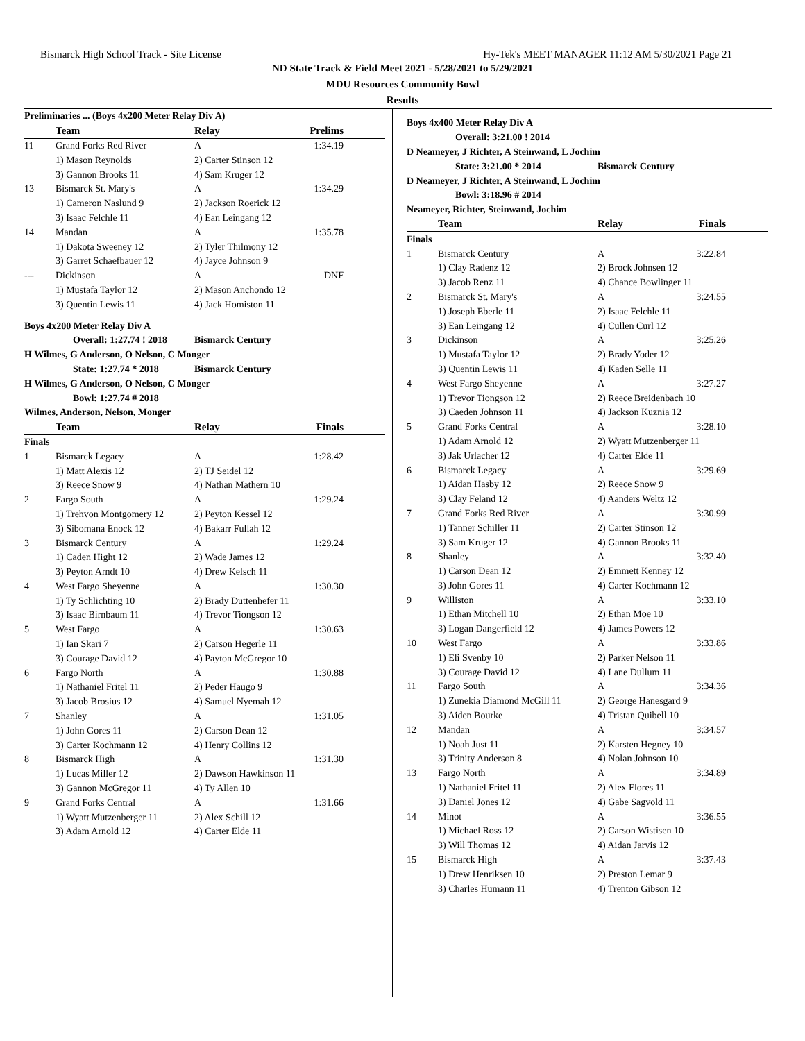Bismarck High School Track - Site License Hy-Tek's MEET MANAGER 11:12 AM 5/30/2021 Page 21
ND State Track & Field Meet 2021 - 5/28/2021 to 5/29/2021
MDU Resources Community Bowl
Results
| Preliminaries ... (Boys 4x200 Meter Relay Div A) | | | |
| | Team | Relay | Prelims |
| 11 | Grand Forks Red River | A | 1:34.19 |
| | 1) Mason Reynolds | 2) Carter Stinson 12 | |
| | 3) Gannon Brooks 11 | 4) Sam Kruger 12 | |
| 13 | Bismarck St. Mary's | A | 1:34.29 |
| | 1) Cameron Naslund 9 | 2) Jackson Roerick 12 | |
| | 3) Isaac Felchle 11 | 4) Ean Leingang 12 | |
| 14 | Mandan | A | 1:35.78 |
| | 1) Dakota Sweeney 12 | 2) Tyler Thilmony 12 | |
| | 3) Garret Schaefbauer 12 | 4) Jayce Johnson 9 | |
| --- | Dickinson | A | DNF |
| | 1) Mustafa Taylor 12 | 2) Mason Anchondo 12 | |
| | 3) Quentin Lewis 11 | 4) Jack Homiston 11 | |
| Boys 4x200 Meter Relay Div A | | | |
| Overall: 1:27.74 ! 2018 | | Bismarck Century | |
| H Wilmes, G Anderson, O Nelson, C Monger | | | |
| State: 1:27.74 * 2018 | | Bismarck Century | |
| H Wilmes, G Anderson, O Nelson, C Monger | | | |
| Bowl: 1:27.74 # 2018 | | | |
| Wilmes, Anderson, Nelson, Monger | | | |
| | Team | Relay | Finals |
| Finals | | | |
| 1 | Bismarck Legacy | A | 1:28.42 |
| | 1) Matt Alexis 12 | 2) TJ Seidel 12 | |
| | 3) Reece Snow 9 | 4) Nathan Mathern 10 | |
| 2 | Fargo South | A | 1:29.24 |
| | 1) Trehvon Montgomery 12 | 2) Peyton Kessel 12 | |
| | 3) Sibomana Enock 12 | 4) Bakarr Fullah 12 | |
| 3 | Bismarck Century | A | 1:29.24 |
| | 1) Caden Hight 12 | 2) Wade James 12 | |
| | 3) Peyton Arndt 10 | 4) Drew Kelsch 11 | |
| 4 | West Fargo Sheyenne | A | 1:30.30 |
| | 1) Ty Schlichting 10 | 2) Brady Duttenhefer 11 | |
| | 3) Isaac Birnbaum 11 | 4) Trevor Tiongson 12 | |
| 5 | West Fargo | A | 1:30.63 |
| | 1) Ian Skari 7 | 2) Carson Hegerle 11 | |
| | 3) Courage David 12 | 4) Payton McGregor 10 | |
| 6 | Fargo North | A | 1:30.88 |
| | 1) Nathaniel Fritel 11 | 2) Peder Haugo 9 | |
| | 3) Jacob Brosius 12 | 4) Samuel Nyemah 12 | |
| 7 | Shanley | A | 1:31.05 |
| | 1) John Gores 11 | 2) Carson Dean 12 | |
| | 3) Carter Kochmann 12 | 4) Henry Collins 12 | |
| 8 | Bismarck High | A | 1:31.30 |
| | 1) Lucas Miller 12 | 2) Dawson Hawkinson 11 | |
| | 3) Gannon McGregor 11 | 4) Ty Allen 10 | |
| 9 | Grand Forks Central | A | 1:31.66 |
| | 1) Wyatt Mutzenberger 11 | 2) Alex Schill 12 | |
| | 3) Adam Arnold 12 | 4) Carter Elde 11 | |
| Boys 4x400 Meter Relay Div A | | | |
| Overall: 3:21.00 ! 2014 | | | |
| D Neameyer, J Richter, A Steinwand, L Jochim | | | |
| State: 3:21.00 * 2014 | | Bismarck Century | |
| D Neameyer, J Richter, A Steinwand, L Jochim | | | |
| Bowl: 3:18.96 # 2014 | | | |
| Neameyer, Richter, Steinwand, Jochim | | | |
| | Team | Relay | Finals |
| Finals | | | |
| 1 | Bismarck Century | A | 3:22.84 |
| | 1) Clay Radenz 12 | 2) Brock Johnsen 12 | |
| | 3) Jacob Renz 11 | 4) Chance Bowlinger 11 | |
| 2 | Bismarck St. Mary's | A | 3:24.55 |
| | 1) Joseph Eberle 11 | 2) Isaac Felchle 11 | |
| | 3) Ean Leingang 12 | 4) Cullen Curl 12 | |
| 3 | Dickinson | A | 3:25.26 |
| | 1) Mustafa Taylor 12 | 2) Brady Yoder 12 | |
| | 3) Quentin Lewis 11 | 4) Kaden Selle 11 | |
| 4 | West Fargo Sheyenne | A | 3:27.27 |
| | 1) Trevor Tiongson 12 | 2) Reece Breidenbach 10 | |
| | 3) Caeden Johnson 11 | 4) Jackson Kuznia 12 | |
| 5 | Grand Forks Central | A | 3:28.10 |
| | 1) Adam Arnold 12 | 2) Wyatt Mutzenberger 11 | |
| | 3) Jak Urlacher 12 | 4) Carter Elde 11 | |
| 6 | Bismarck Legacy | A | 3:29.69 |
| | 1) Aidan Hasby 12 | 2) Reece Snow 9 | |
| | 3) Clay Feland 12 | 4) Aanders Weltz 12 | |
| 7 | Grand Forks Red River | A | 3:30.99 |
| | 1) Tanner Schiller 11 | 2) Carter Stinson 12 | |
| | 3) Sam Kruger 12 | 4) Gannon Brooks 11 | |
| 8 | Shanley | A | 3:32.40 |
| | 1) Carson Dean 12 | 2) Emmett Kenney 12 | |
| | 3) John Gores 11 | 4) Carter Kochmann 12 | |
| 9 | Williston | A | 3:33.10 |
| | 1) Ethan Mitchell 10 | 2) Ethan Moe 10 | |
| | 3) Logan Dangerfield 12 | 4) James Powers 12 | |
| 10 | West Fargo | A | 3:33.86 |
| | 1) Eli Svenby 10 | 2) Parker Nelson 11 | |
| | 3) Courage David 12 | 4) Lane Dullum 11 | |
| 11 | Fargo South | A | 3:34.36 |
| | 1) Zunekia Diamond McGill 11 | 2) George Hanesgard 9 | |
| | 3) Aiden Bourke | 4) Tristan Quibell 10 | |
| 12 | Mandan | A | 3:34.57 |
| | 1) Noah Just 11 | 2) Karsten Hegney 10 | |
| | 3) Trinity Anderson 8 | 4) Nolan Johnson 10 | |
| 13 | Fargo North | A | 3:34.89 |
| | 1) Nathaniel Fritel 11 | 2) Alex Flores 11 | |
| | 3) Daniel Jones 12 | 4) Gabe Sagvold 11 | |
| 14 | Minot | A | 3:36.55 |
| | 1) Michael Ross 12 | 2) Carson Wistisen 10 | |
| | 3) Will Thomas 12 | 4) Aidan Jarvis 12 | |
| 15 | Bismarck High | A | 3:37.43 |
| | 1) Drew Henriksen 10 | 2) Preston Lemar 9 | |
| | 3) Charles Humann 11 | 4) Trenton Gibson 12 | |